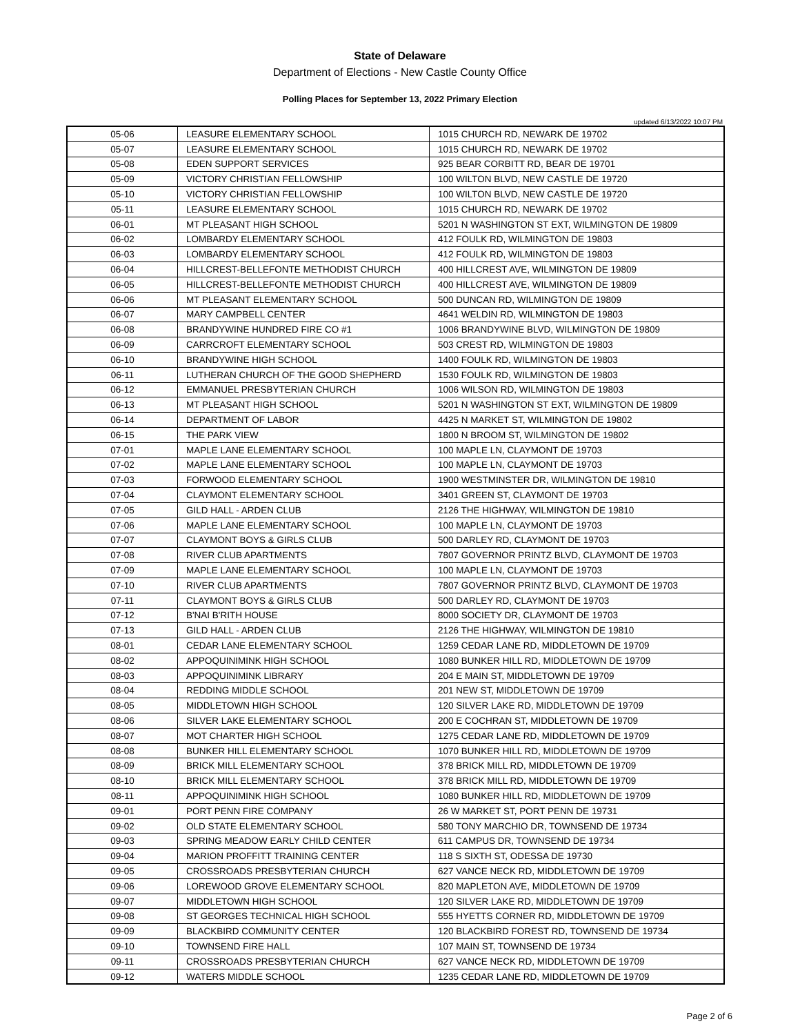State of Delaware
Department of Elections - New Castle County Office
Polling Places for September 13, 2022 Primary Election
updated 6/13/2022 10:07 PM
| 05-06 | LEASURE ELEMENTARY SCHOOL | 1015 CHURCH RD, NEWARK DE 19702 |
| 05-07 | LEASURE ELEMENTARY SCHOOL | 1015 CHURCH RD, NEWARK DE 19702 |
| 05-08 | EDEN SUPPORT SERVICES | 925 BEAR CORBITT RD, BEAR DE 19701 |
| 05-09 | VICTORY CHRISTIAN FELLOWSHIP | 100 WILTON BLVD, NEW CASTLE DE 19720 |
| 05-10 | VICTORY CHRISTIAN FELLOWSHIP | 100 WILTON BLVD, NEW CASTLE DE 19720 |
| 05-11 | LEASURE ELEMENTARY SCHOOL | 1015 CHURCH RD, NEWARK DE 19702 |
| 06-01 | MT PLEASANT HIGH SCHOOL | 5201 N WASHINGTON ST EXT, WILMINGTON DE 19809 |
| 06-02 | LOMBARDY ELEMENTARY SCHOOL | 412 FOULK RD, WILMINGTON DE 19803 |
| 06-03 | LOMBARDY ELEMENTARY SCHOOL | 412 FOULK RD, WILMINGTON DE 19803 |
| 06-04 | HILLCREST-BELLEFONTE METHODIST CHURCH | 400 HILLCREST AVE, WILMINGTON DE 19809 |
| 06-05 | HILLCREST-BELLEFONTE METHODIST CHURCH | 400 HILLCREST AVE, WILMINGTON DE 19809 |
| 06-06 | MT PLEASANT ELEMENTARY SCHOOL | 500 DUNCAN RD, WILMINGTON DE 19809 |
| 06-07 | MARY CAMPBELL CENTER | 4641 WELDIN RD, WILMINGTON DE 19803 |
| 06-08 | BRANDYWINE HUNDRED FIRE CO #1 | 1006 BRANDYWINE BLVD, WILMINGTON DE 19809 |
| 06-09 | CARRCROFT ELEMENTARY SCHOOL | 503 CREST RD, WILMINGTON DE 19803 |
| 06-10 | BRANDYWINE HIGH SCHOOL | 1400 FOULK RD, WILMINGTON DE 19803 |
| 06-11 | LUTHERAN CHURCH OF THE GOOD SHEPHERD | 1530 FOULK RD, WILMINGTON DE 19803 |
| 06-12 | EMMANUEL PRESBYTERIAN CHURCH | 1006 WILSON RD, WILMINGTON DE 19803 |
| 06-13 | MT PLEASANT HIGH SCHOOL | 5201 N WASHINGTON ST EXT, WILMINGTON DE 19809 |
| 06-14 | DEPARTMENT OF LABOR | 4425 N MARKET ST, WILMINGTON DE 19802 |
| 06-15 | THE PARK VIEW | 1800 N BROOM ST, WILMINGTON DE 19802 |
| 07-01 | MAPLE LANE ELEMENTARY SCHOOL | 100 MAPLE LN, CLAYMONT DE 19703 |
| 07-02 | MAPLE LANE ELEMENTARY SCHOOL | 100 MAPLE LN, CLAYMONT DE 19703 |
| 07-03 | FORWOOD ELEMENTARY SCHOOL | 1900 WESTMINSTER DR, WILMINGTON DE 19810 |
| 07-04 | CLAYMONT ELEMENTARY SCHOOL | 3401 GREEN ST, CLAYMONT DE 19703 |
| 07-05 | GILD HALL - ARDEN CLUB | 2126 THE HIGHWAY, WILMINGTON DE 19810 |
| 07-06 | MAPLE LANE ELEMENTARY SCHOOL | 100 MAPLE LN, CLAYMONT DE 19703 |
| 07-07 | CLAYMONT BOYS & GIRLS CLUB | 500 DARLEY RD, CLAYMONT DE 19703 |
| 07-08 | RIVER CLUB APARTMENTS | 7807 GOVERNOR PRINTZ BLVD, CLAYMONT DE 19703 |
| 07-09 | MAPLE LANE ELEMENTARY SCHOOL | 100 MAPLE LN, CLAYMONT DE 19703 |
| 07-10 | RIVER CLUB APARTMENTS | 7807 GOVERNOR PRINTZ BLVD, CLAYMONT DE 19703 |
| 07-11 | CLAYMONT BOYS & GIRLS CLUB | 500 DARLEY RD, CLAYMONT DE 19703 |
| 07-12 | B'NAI B'RITH HOUSE | 8000 SOCIETY DR, CLAYMONT DE 19703 |
| 07-13 | GILD HALL - ARDEN CLUB | 2126 THE HIGHWAY, WILMINGTON DE 19810 |
| 08-01 | CEDAR LANE ELEMENTARY SCHOOL | 1259 CEDAR LANE RD, MIDDLETOWN DE 19709 |
| 08-02 | APPOQUINIMINK HIGH SCHOOL | 1080 BUNKER HILL RD, MIDDLETOWN DE 19709 |
| 08-03 | APPOQUINIMINK LIBRARY | 204 E MAIN ST, MIDDLETOWN DE 19709 |
| 08-04 | REDDING MIDDLE SCHOOL | 201 NEW ST, MIDDLETOWN DE 19709 |
| 08-05 | MIDDLETOWN HIGH SCHOOL | 120 SILVER LAKE RD, MIDDLETOWN DE 19709 |
| 08-06 | SILVER LAKE ELEMENTARY SCHOOL | 200 E COCHRAN ST, MIDDLETOWN DE 19709 |
| 08-07 | MOT CHARTER HIGH SCHOOL | 1275 CEDAR LANE RD, MIDDLETOWN DE 19709 |
| 08-08 | BUNKER HILL ELEMENTARY SCHOOL | 1070 BUNKER HILL RD, MIDDLETOWN DE 19709 |
| 08-09 | BRICK MILL ELEMENTARY SCHOOL | 378 BRICK MILL RD, MIDDLETOWN DE 19709 |
| 08-10 | BRICK MILL ELEMENTARY SCHOOL | 378 BRICK MILL RD, MIDDLETOWN DE 19709 |
| 08-11 | APPOQUINIMINK HIGH SCHOOL | 1080 BUNKER HILL RD, MIDDLETOWN DE 19709 |
| 09-01 | PORT PENN FIRE COMPANY | 26 W MARKET ST, PORT PENN DE 19731 |
| 09-02 | OLD STATE ELEMENTARY SCHOOL | 580 TONY MARCHIO DR, TOWNSEND DE 19734 |
| 09-03 | SPRING MEADOW EARLY CHILD CENTER | 611 CAMPUS DR, TOWNSEND DE 19734 |
| 09-04 | MARION PROFFITT TRAINING CENTER | 118 S SIXTH ST, ODESSA DE 19730 |
| 09-05 | CROSSROADS PRESBYTERIAN CHURCH | 627 VANCE NECK RD, MIDDLETOWN DE 19709 |
| 09-06 | LOREWOOD GROVE ELEMENTARY SCHOOL | 820 MAPLETON AVE, MIDDLETOWN DE 19709 |
| 09-07 | MIDDLETOWN HIGH SCHOOL | 120 SILVER LAKE RD, MIDDLETOWN DE 19709 |
| 09-08 | ST GEORGES TECHNICAL HIGH SCHOOL | 555 HYETTS CORNER RD, MIDDLETOWN DE 19709 |
| 09-09 | BLACKBIRD COMMUNITY CENTER | 120 BLACKBIRD FOREST RD, TOWNSEND DE 19734 |
| 09-10 | TOWNSEND FIRE HALL | 107 MAIN ST, TOWNSEND DE 19734 |
| 09-11 | CROSSROADS PRESBYTERIAN CHURCH | 627 VANCE NECK RD, MIDDLETOWN DE 19709 |
| 09-12 | WATERS MIDDLE SCHOOL | 1235 CEDAR LANE RD, MIDDLETOWN DE 19709 |
Page 2 of 6